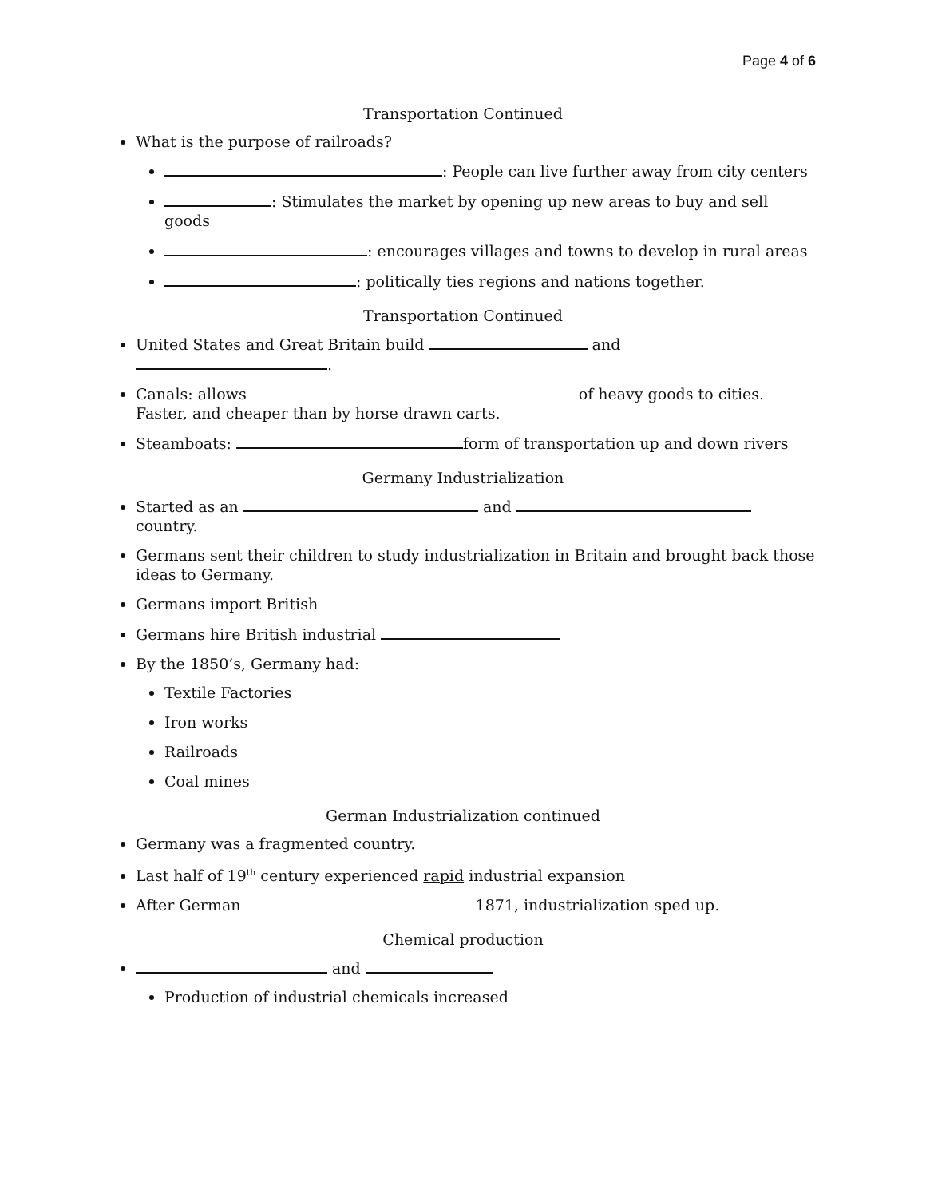Page 4 of 6
Transportation Continued
What is the purpose of railroads?
: People can live further away from city centers
: Stimulates the market by opening up new areas to buy and sell goods
: encourages villages and towns to develop in rural areas
: politically ties regions and nations together.
Transportation Continued
United States and Great Britain build and .
Canals: allows of heavy goods to cities. Faster, and cheaper than by horse drawn carts.
Steamboats: form of transportation up and down rivers
Germany Industrialization
Started as an and country.
Germans sent their children to study industrialization in Britain and brought back those ideas to Germany.
Germans import British
Germans hire British industrial
By the 1850’s, Germany had:
Textile Factories
Iron works
Railroads
Coal mines
German Industrialization continued
Germany was a fragmented country.
Last half of 19<sup>th</sup> century experienced rapid industrial expansion
After German 1871, industrialization sped up.
Chemical production
and
Production of industrial chemicals increased